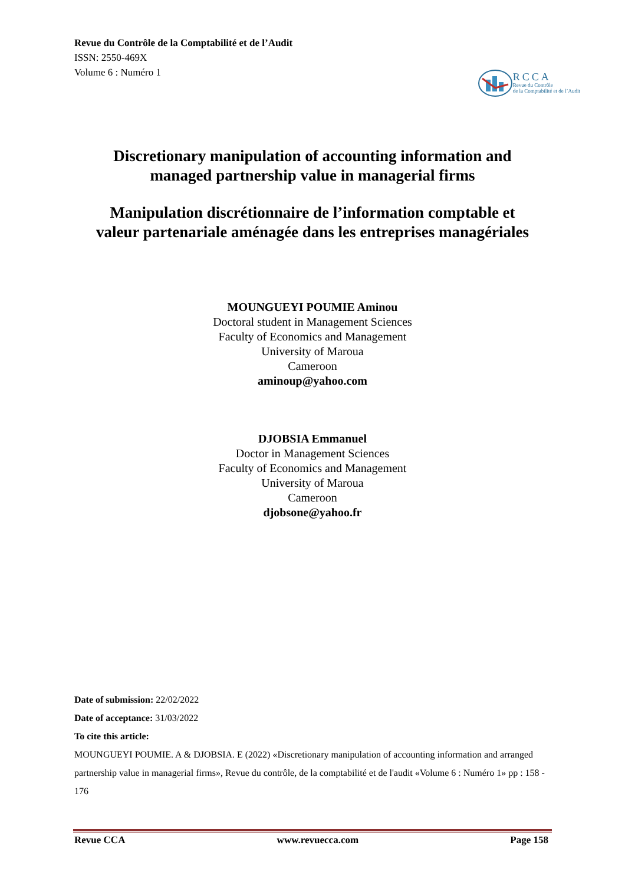Revue du Contrôle de la Comptabilité et de l’Audit
ISSN: 2550-469X
Volume 6 : Numéro 1
RCCA
Revue du Contrôle
de la Comptabilité et de l’Audit
Discretionary manipulation of accounting information and
managed partnership value in managerial firms
Manipulation discrétionnaire de l’information comptable et
valeur partenariale aménagée dans les entreprises managériales
MOUNGUEYI POUMIE Aminou
Doctoral student in Management Sciences
Faculty of Economics and Management
University of Maroua
Cameroon
aminoup@yahoo.com
DJOBSIA Emmanuel
Doctor in Management Sciences
Faculty of Economics and Management
University of Maroua
Cameroon
djobsone@yahoo.fr
Date of submission: 22/02/2022
Date of acceptance: 31/03/2022
To cite this article:
MOUNGUEYI POUMIE. A & DJOBSIA. E (2022) «Discretionary manipulation of accounting information and arranged partnership value in managerial firms», Revue du contrôle, de la comptabilité et de l'audit «Volume 6 : Numéro 1» pp : 158 - 176
Revue CCA www.revuecca.com Page 158